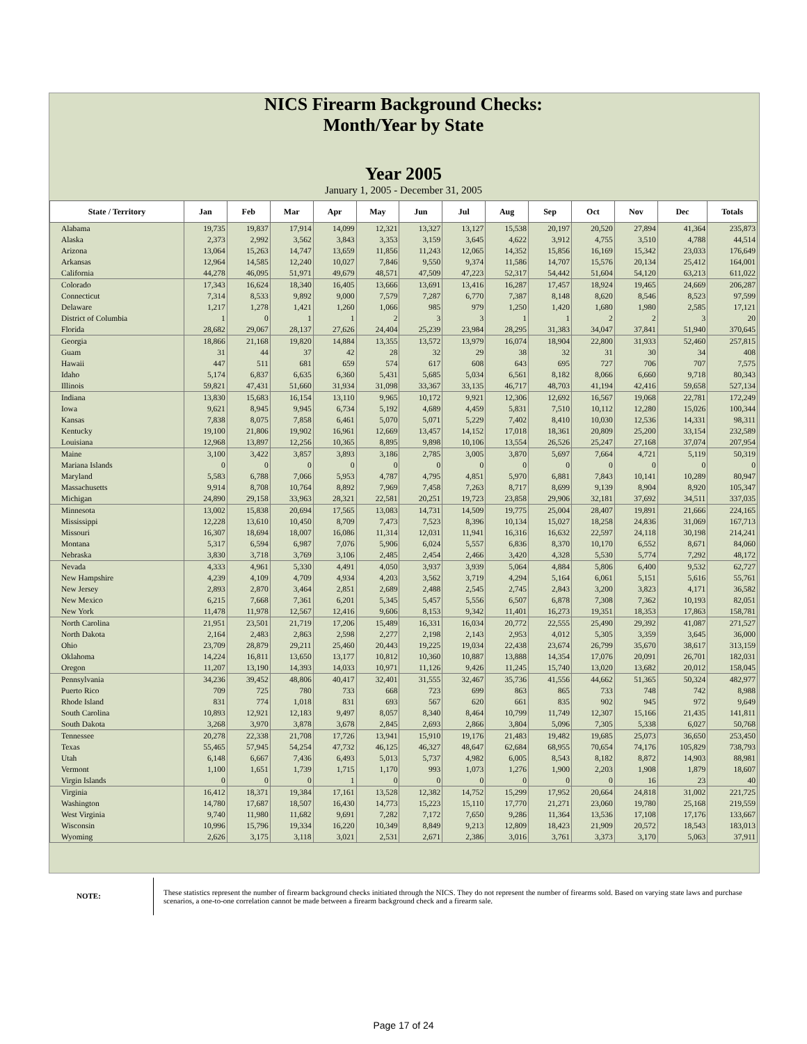NICS Firearm Background Checks:
Month/Year by State
Year 2005
January 1, 2005 - December 31, 2005
| State / Territory | Jan | Feb | Mar | Apr | May | Jun | Jul | Aug | Sep | Oct | Nov | Dec | Totals |
| --- | --- | --- | --- | --- | --- | --- | --- | --- | --- | --- | --- | --- | --- |
| Alabama | 19,735 | 19,837 | 17,914 | 14,099 | 12,321 | 13,327 | 13,127 | 15,538 | 20,197 | 20,520 | 27,894 | 41,364 | 235,873 |
| Alaska | 2,373 | 2,992 | 3,562 | 3,843 | 3,353 | 3,159 | 3,645 | 4,622 | 3,912 | 4,755 | 3,510 | 4,788 | 44,514 |
| Arizona | 13,064 | 15,263 | 14,747 | 13,659 | 11,856 | 11,243 | 12,065 | 14,352 | 15,856 | 16,169 | 15,342 | 23,033 | 176,649 |
| Arkansas | 12,964 | 14,585 | 12,240 | 10,027 | 7,846 | 9,550 | 9,374 | 11,586 | 14,707 | 15,576 | 20,134 | 25,412 | 164,001 |
| California | 44,278 | 46,095 | 51,971 | 49,679 | 48,571 | 47,509 | 47,223 | 52,317 | 54,442 | 51,604 | 54,120 | 63,213 | 611,022 |
| Colorado | 17,343 | 16,624 | 18,340 | 16,405 | 13,666 | 13,691 | 13,416 | 16,287 | 17,457 | 18,924 | 19,465 | 24,669 | 206,287 |
| Connecticut | 7,314 | 8,533 | 9,892 | 9,000 | 7,579 | 7,287 | 6,770 | 7,387 | 8,148 | 8,620 | 8,546 | 8,523 | 97,599 |
| Delaware | 1,217 | 1,278 | 1,421 | 1,260 | 1,066 | 985 | 979 | 1,250 | 1,420 | 1,680 | 1,980 | 2,585 | 17,121 |
| District of Columbia | 1 | 0 | 1 | 1 | 2 | 3 | 3 | 1 | 1 | 2 | 2 | 3 | 20 |
| Florida | 28,682 | 29,067 | 28,137 | 27,626 | 24,404 | 25,239 | 23,984 | 28,295 | 31,383 | 34,047 | 37,841 | 51,940 | 370,645 |
| Georgia | 18,866 | 21,168 | 19,820 | 14,884 | 13,355 | 13,572 | 13,979 | 16,074 | 18,904 | 22,800 | 31,933 | 52,460 | 257,815 |
| Guam | 31 | 44 | 37 | 42 | 28 | 32 | 29 | 38 | 32 | 31 | 30 | 34 | 408 |
| Hawaii | 447 | 511 | 681 | 659 | 574 | 617 | 608 | 643 | 695 | 727 | 706 | 707 | 7,575 |
| Idaho | 5,174 | 6,837 | 6,635 | 6,360 | 5,431 | 5,685 | 5,034 | 6,561 | 8,182 | 8,066 | 6,660 | 9,718 | 80,343 |
| Illinois | 59,821 | 47,431 | 51,660 | 31,934 | 31,098 | 33,367 | 33,135 | 46,717 | 48,703 | 41,194 | 42,416 | 59,658 | 527,134 |
| Indiana | 13,830 | 15,683 | 16,154 | 13,110 | 9,965 | 10,172 | 9,921 | 12,306 | 12,692 | 16,567 | 19,068 | 22,781 | 172,249 |
| Iowa | 9,621 | 8,945 | 9,945 | 6,734 | 5,192 | 4,689 | 4,459 | 5,831 | 7,510 | 10,112 | 12,280 | 15,026 | 100,344 |
| Kansas | 7,838 | 8,075 | 7,858 | 6,461 | 5,070 | 5,071 | 5,229 | 7,402 | 8,410 | 10,030 | 12,536 | 14,331 | 98,311 |
| Kentucky | 19,100 | 21,806 | 19,902 | 16,961 | 12,669 | 13,457 | 14,152 | 17,018 | 18,361 | 20,809 | 25,200 | 33,154 | 232,589 |
| Louisiana | 12,968 | 13,897 | 12,256 | 10,365 | 8,895 | 9,898 | 10,106 | 13,554 | 26,526 | 25,247 | 27,168 | 37,074 | 207,954 |
| Maine | 3,100 | 3,422 | 3,857 | 3,893 | 3,186 | 2,785 | 3,005 | 3,870 | 5,697 | 7,664 | 4,721 | 5,119 | 50,319 |
| Mariana Islands | 0 | 0 | 0 | 0 | 0 | 0 | 0 | 0 | 0 | 0 | 0 | 0 | 0 |
| Maryland | 5,583 | 6,788 | 7,066 | 5,953 | 4,787 | 4,795 | 4,851 | 5,970 | 6,881 | 7,843 | 10,141 | 10,289 | 80,947 |
| Massachusetts | 9,914 | 8,708 | 10,764 | 8,892 | 7,969 | 7,458 | 7,263 | 8,717 | 8,699 | 9,139 | 8,904 | 8,920 | 105,347 |
| Michigan | 24,890 | 29,158 | 33,963 | 28,321 | 22,581 | 20,251 | 19,723 | 23,858 | 29,906 | 32,181 | 37,692 | 34,511 | 337,035 |
| Minnesota | 13,002 | 15,838 | 20,694 | 17,565 | 13,083 | 14,731 | 14,509 | 19,775 | 25,004 | 28,407 | 19,891 | 21,666 | 224,165 |
| Mississippi | 12,228 | 13,610 | 10,450 | 8,709 | 7,473 | 7,523 | 8,396 | 10,134 | 15,027 | 18,258 | 24,836 | 31,069 | 167,713 |
| Missouri | 16,307 | 18,694 | 18,007 | 16,086 | 11,314 | 12,031 | 11,941 | 16,316 | 16,632 | 22,597 | 24,118 | 30,198 | 214,241 |
| Montana | 5,317 | 6,594 | 6,987 | 7,076 | 5,906 | 6,024 | 5,557 | 6,836 | 8,370 | 10,170 | 6,552 | 8,671 | 84,060 |
| Nebraska | 3,830 | 3,718 | 3,769 | 3,106 | 2,485 | 2,454 | 2,466 | 3,420 | 4,328 | 5,530 | 5,774 | 7,292 | 48,172 |
| Nevada | 4,333 | 4,961 | 5,330 | 4,491 | 4,050 | 3,937 | 3,939 | 5,064 | 4,884 | 5,806 | 6,400 | 9,532 | 62,727 |
| New Hampshire | 4,239 | 4,109 | 4,709 | 4,934 | 4,203 | 3,562 | 3,719 | 4,294 | 5,164 | 6,061 | 5,151 | 5,616 | 55,761 |
| New Jersey | 2,893 | 2,870 | 3,464 | 2,851 | 2,689 | 2,488 | 2,545 | 2,745 | 2,843 | 3,200 | 3,823 | 4,171 | 36,582 |
| New Mexico | 6,215 | 7,668 | 7,361 | 6,201 | 5,345 | 5,457 | 5,556 | 6,507 | 6,878 | 7,308 | 7,362 | 10,193 | 82,051 |
| New York | 11,478 | 11,978 | 12,567 | 12,416 | 9,606 | 8,153 | 9,342 | 11,401 | 16,273 | 19,351 | 18,353 | 17,863 | 158,781 |
| North Carolina | 21,951 | 23,501 | 21,719 | 17,206 | 15,489 | 16,331 | 16,034 | 20,772 | 22,555 | 25,490 | 29,392 | 41,087 | 271,527 |
| North Dakota | 2,164 | 2,483 | 2,863 | 2,598 | 2,277 | 2,198 | 2,143 | 2,953 | 4,012 | 5,305 | 3,359 | 3,645 | 36,000 |
| Ohio | 23,709 | 28,879 | 29,211 | 25,460 | 20,443 | 19,225 | 19,034 | 22,438 | 23,674 | 26,799 | 35,670 | 38,617 | 313,159 |
| Oklahoma | 14,224 | 16,811 | 13,650 | 13,177 | 10,812 | 10,360 | 10,887 | 13,888 | 14,354 | 17,076 | 20,091 | 26,701 | 182,031 |
| Oregon | 11,207 | 13,190 | 14,393 | 14,033 | 10,971 | 11,126 | 9,426 | 11,245 | 15,740 | 13,020 | 13,682 | 20,012 | 158,045 |
| Pennsylvania | 34,236 | 39,452 | 48,806 | 40,417 | 32,401 | 31,555 | 32,467 | 35,736 | 41,556 | 44,662 | 51,365 | 50,324 | 482,977 |
| Puerto Rico | 709 | 725 | 780 | 733 | 668 | 723 | 699 | 863 | 865 | 733 | 748 | 742 | 8,988 |
| Rhode Island | 831 | 774 | 1,018 | 831 | 693 | 567 | 620 | 661 | 835 | 902 | 945 | 972 | 9,649 |
| South Carolina | 10,893 | 12,921 | 12,183 | 9,497 | 8,057 | 8,340 | 8,464 | 10,799 | 11,749 | 12,307 | 15,166 | 21,435 | 141,811 |
| South Dakota | 3,268 | 3,970 | 3,878 | 3,678 | 2,845 | 2,693 | 2,866 | 3,804 | 5,096 | 7,305 | 5,338 | 6,027 | 50,768 |
| Tennessee | 20,278 | 22,338 | 21,708 | 17,726 | 13,941 | 15,910 | 19,176 | 21,483 | 19,482 | 19,685 | 25,073 | 36,650 | 253,450 |
| Texas | 55,465 | 57,945 | 54,254 | 47,732 | 46,125 | 46,327 | 48,647 | 62,684 | 68,955 | 70,654 | 74,176 | 105,829 | 738,793 |
| Utah | 6,148 | 6,667 | 7,436 | 6,493 | 5,013 | 5,737 | 4,982 | 6,005 | 8,543 | 8,182 | 8,872 | 14,903 | 88,981 |
| Vermont | 1,100 | 1,651 | 1,739 | 1,715 | 1,170 | 993 | 1,073 | 1,276 | 1,900 | 2,203 | 1,908 | 1,879 | 18,607 |
| Virgin Islands | 0 | 0 | 0 | 1 | 0 | 0 | 0 | 0 | 0 | 0 | 16 | 23 | 40 |
| Virginia | 16,412 | 18,371 | 19,384 | 17,161 | 13,528 | 12,382 | 14,752 | 15,299 | 17,952 | 20,664 | 24,818 | 31,002 | 221,725 |
| Washington | 14,780 | 17,687 | 18,507 | 16,430 | 14,773 | 15,223 | 15,110 | 17,770 | 21,271 | 23,060 | 19,780 | 25,168 | 219,559 |
| West Virginia | 9,740 | 11,980 | 11,682 | 9,691 | 7,282 | 7,172 | 7,650 | 9,286 | 11,364 | 13,536 | 17,108 | 17,176 | 133,667 |
| Wisconsin | 10,996 | 15,796 | 19,334 | 16,220 | 10,349 | 8,849 | 9,213 | 12,809 | 18,423 | 21,909 | 20,572 | 18,543 | 183,013 |
| Wyoming | 2,626 | 3,175 | 3,118 | 3,021 | 2,531 | 2,671 | 2,386 | 3,016 | 3,761 | 3,373 | 3,170 | 5,063 | 37,911 |
NOTE:
These statistics represent the number of firearm background checks initiated through the NICS. They do not represent the number of firearms sold. Based on varying state laws and purchase scenarios, a one-to-one correlation cannot be made between a firearm background check and a firearm sale.
Page 17 of 24